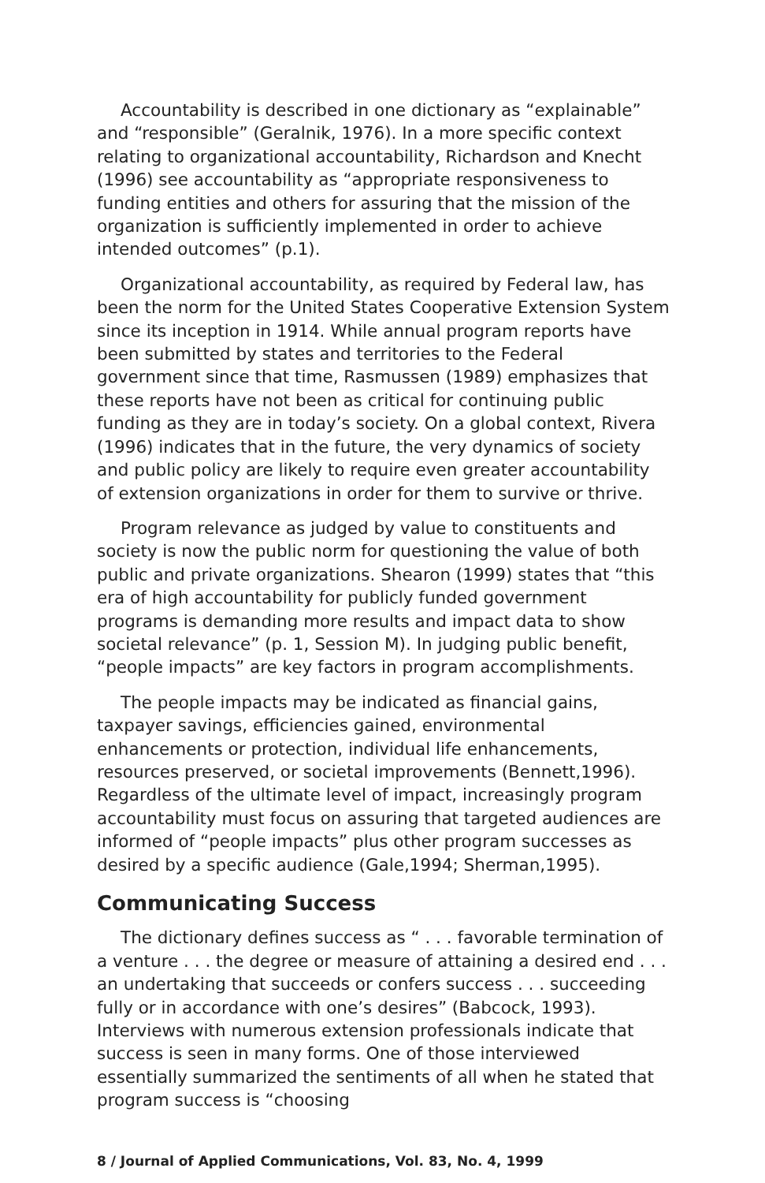Accountability is described in one dictionary as “explainable” and “responsible” (Geralnik, 1976). In a more specific context relating to organizational accountability, Richardson and Knecht (1996) see accountability as “appropriate responsiveness to funding entities and others for assuring that the mission of the organization is sufficiently implemented in order to achieve intended outcomes” (p.1).
Organizational accountability, as required by Federal law, has been the norm for the United States Cooperative Extension System since its inception in 1914. While annual program reports have been submitted by states and territories to the Federal government since that time, Rasmussen (1989) emphasizes that these reports have not been as critical for continuing public funding as they are in today’s society. On a global context, Rivera (1996) indicates that in the future, the very dynamics of society and public policy are likely to require even greater accountability of extension organizations in order for them to survive or thrive.
Program relevance as judged by value to constituents and society is now the public norm for questioning the value of both public and private organizations. Shearon (1999) states that “this era of high accountability for publicly funded government programs is demanding more results and impact data to show societal relevance” (p. 1, Session M). In judging public benefit, “people impacts” are key factors in program accomplishments.
The people impacts may be indicated as financial gains, taxpayer savings, efficiencies gained, environmental enhancements or protection, individual life enhancements, resources preserved, or societal improvements (Bennett,1996). Regardless of the ultimate level of impact, increasingly program accountability must focus on assuring that targeted audiences are informed of “people impacts” plus other program successes as desired by a specific audience (Gale,1994; Sherman,1995).
Communicating Success
The dictionary defines success as “ . . . favorable termination of a venture . . . the degree or measure of attaining a desired end . . . an undertaking that succeeds or confers success . . . succeeding fully or in accordance with one’s desires” (Babcock, 1993). Interviews with numerous extension professionals indicate that success is seen in many forms. One of those interviewed essentially summarized the sentiments of all when he stated that program success is “choosing
8 / Journal of Applied Communications, Vol. 83, No. 4, 1999